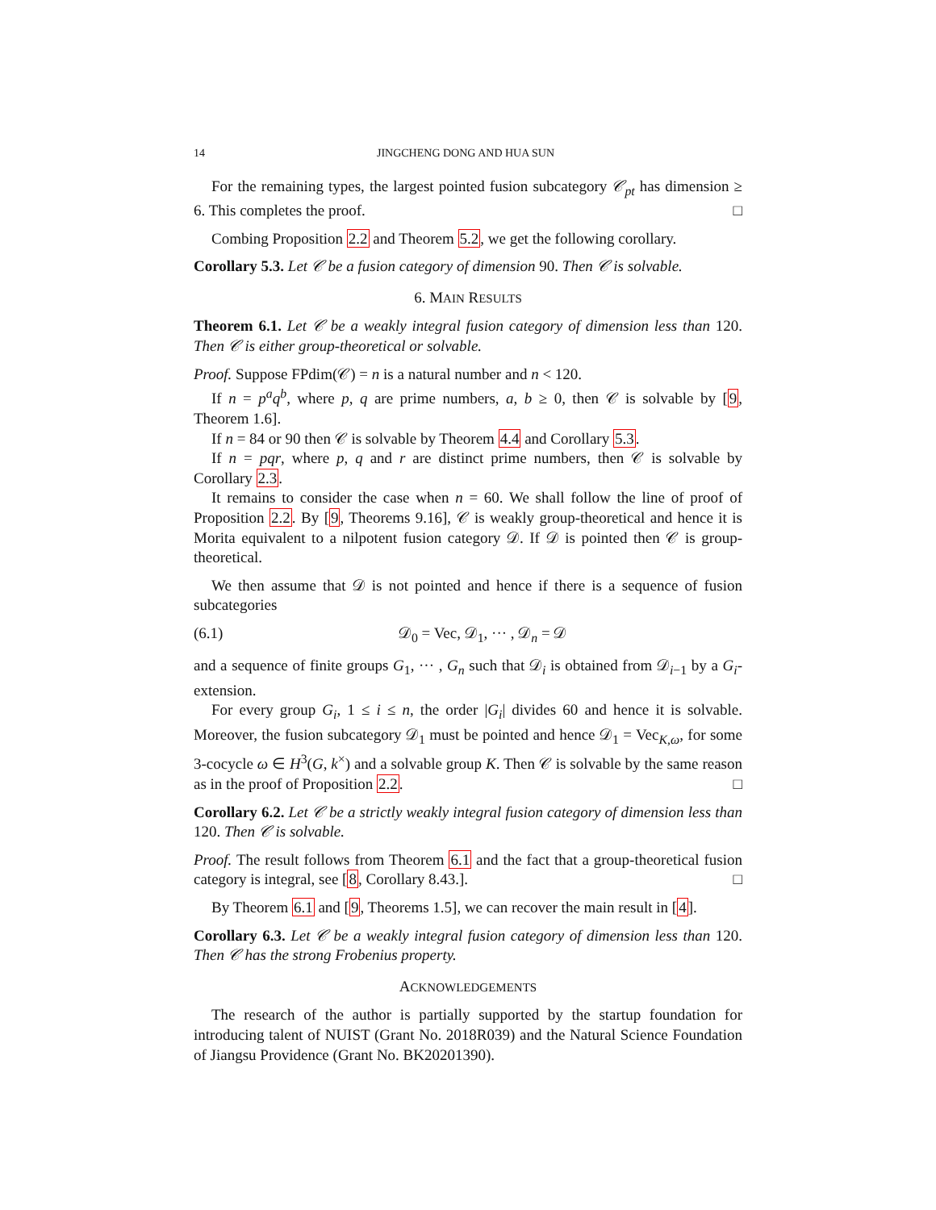14 JINGCHENG DONG AND HUA SUN
For the remaining types, the largest pointed fusion subcategory 𝒞<sub>pt</sub> has dimension ≥ 6. This completes the proof. □
Combing Proposition 2.2 and Theorem 5.2, we get the following corollary.
Corollary 5.3. Let 𝒞 be a fusion category of dimension 90. Then 𝒞 is solvable.
6. MAIN RESULTS
Theorem 6.1. Let 𝒞 be a weakly integral fusion category of dimension less than 120. Then 𝒞 is either group-theoretical or solvable.
Proof. Suppose FPdim(𝒞) = n is a natural number and n < 120.
If n = p<sup>a</sup>q<sup>b</sup>, where p, q are prime numbers, a, b ≥ 0, then 𝒞 is solvable by [9, Theorem 1.6].
If n = 84 or 90 then 𝒞 is solvable by Theorem 4.4 and Corollary 5.3.
If n = pqr, where p, q and r are distinct prime numbers, then 𝒞 is solvable by Corollary 2.3.
It remains to consider the case when n = 60. We shall follow the line of proof of Proposition 2.2. By [9, Theorems 9.16], 𝒞 is weakly group-theoretical and hence it is Morita equivalent to a nilpotent fusion category 𝒟. If 𝒟 is pointed then 𝒞 is group-theoretical.
We then assume that 𝒟 is not pointed and hence if there is a sequence of fusion subcategories
(6.1) 𝒟<sub>0</sub> = Vec, 𝒟<sub>1</sub>, ··· , 𝒟<sub>n</sub> = 𝒟
and a sequence of finite groups G<sub>1</sub>, ··· , G<sub>n</sub> such that 𝒟<sub>i</sub> is obtained from 𝒟<sub>i−1</sub> by a G<sub>i</sub>-extension.
For every group G<sub>i</sub>, 1 ≤ i ≤ n, the order |G<sub>i</sub>| divides 60 and hence it is solvable. Moreover, the fusion subcategory 𝒟<sub>1</sub> must be pointed and hence 𝒟<sub>1</sub> = Vec<sub>K,ω</sub>, for some 3-cocycle ω ∈ H<sup>3</sup>(G, k<sup>×</sup>) and a solvable group K. Then 𝒞 is solvable by the same reason as in the proof of Proposition 2.2. □
Corollary 6.2. Let 𝒞 be a strictly weakly integral fusion category of dimension less than 120. Then 𝒞 is solvable.
Proof. The result follows from Theorem 6.1 and the fact that a group-theoretical fusion category is integral, see [8, Corollary 8.43.]. □
By Theorem 6.1 and [9, Theorems 1.5], we can recover the main result in [4].
Corollary 6.3. Let 𝒞 be a weakly integral fusion category of dimension less than 120. Then 𝒞 has the strong Frobenius property.
ACKNOWLEDGEMENTS
The research of the author is partially supported by the startup foundation for introducing talent of NUIST (Grant No. 2018R039) and the Natural Science Foundation of Jiangsu Providence (Grant No. BK20201390).